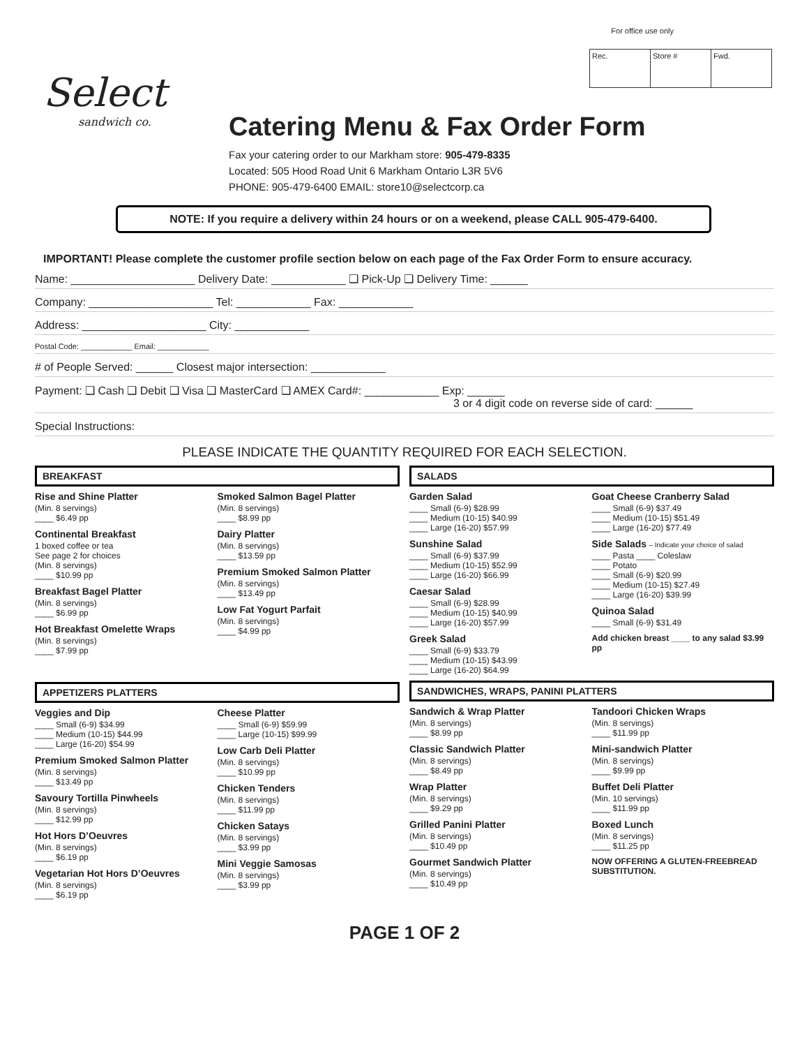For office use only
| Rec. | Store # | Fwd. |
Select
sandwich co.
Catering Menu & Fax Order Form
Fax your catering order to our Markham store: 905-479-8335
Located: 505 Hood Road Unit 6 Markham Ontario L3R 5V6
PHONE: 905-479-6400 EMAIL: store10@selectcorp.ca
NOTE: If you require a delivery within 24 hours or on a weekend, please CALL 905-479-6400.
IMPORTANT! Please complete the customer profile section below on each page of the Fax Order Form to ensure accuracy.
Name: ____________________ Delivery Date: ____________ ❑ Pick-Up ❑ Delivery Time: ______
Company: ____________________ Tel: ____________ Fax: ____________
Address: ____________________ City: ____________
Postal Code: ____________ Email: ____________
# of People Served: ______ Closest major intersection: ____________
Payment: ❑ Cash ❑ Debit ❑ Visa ❑ MasterCard ❑ AMEX Card#: ____________ Exp: ______
3 or 4 digit code on reverse side of card: ______
Special Instructions:
PLEASE INDICATE THE QUANTITY REQUIRED FOR EACH SELECTION.
BREAKFAST
Rise and Shine Platter
(Min. 8 servings)
____ $6.49 pp
Continental Breakfast
1 boxed coffee or tea
See page 2 for choices
(Min. 8 servings)
____ $10.99 pp
Breakfast Bagel Platter
(Min. 8 servings)
____ $6.99 pp
Hot Breakfast Omelette Wraps
(Min. 8 servings)
____ $7.99 pp
Smoked Salmon Bagel Platter
(Min. 8 servings)
____ $8.99 pp
Dairy Platter
(Min. 8 servings)
____ $13.59 pp
Premium Smoked Salmon Platter
(Min. 8 servings)
____ $13.49 pp
Low Fat Yogurt Parfait
(Min. 8 servings)
____ $4.99 pp
APPETIZERS PLATTERS
Veggies and Dip
____ Small (6-9) $34.99
____ Medium (10-15) $44.99
____ Large (16-20) $54.99
Premium Smoked Salmon Platter
(Min. 8 servings)
____ $13.49 pp
Savoury Tortilla Pinwheels
(Min. 8 servings)
____ $12.99 pp
Hot Hors D’Oeuvres
(Min. 8 servings)
____ $6.19 pp
Vegetarian Hot Hors D’Oeuvres
(Min. 8 servings)
____ $6.19 pp
Cheese Platter
____ Small (6-9) $59.99
____ Large (10-15) $99.99
Low Carb Deli Platter
(Min. 8 servings)
____ $10.99 pp
Chicken Tenders
(Min. 8 servings)
____ $11.99 pp
Chicken Satays
(Min. 8 servings)
____ $3.99 pp
Mini Veggie Samosas
(Min. 8 servings)
____ $3.99 pp
SALADS
Garden Salad
____ Small (6-9) $28.99
____ Medium (10-15) $40.99
____ Large (16-20) $57.99
Sunshine Salad
____ Small (6-9) $37.99
____ Medium (10-15) $52.99
____ Large (16-20) $66.99
Caesar Salad
____ Small (6-9) $28.99
____ Medium (10-15) $40.99
____ Large (16-20) $57.99
Greek Salad
____ Small (6-9) $33.79
____ Medium (10-15) $43.99
____ Large (16-20) $64.99
Goat Cheese Cranberry Salad
____ Small (6-9) $37.49
____ Medium (10-15) $51.49
____ Large (16-20) $77.49
Side Salads – Indicate your choice of salad
____ Pasta ____ Coleslaw
____ Potato
____ Small (6-9) $20.99
____ Medium (10-15) $27.49
____ Large (16-20) $39.99
Quinoa Salad
____ Small (6-9) $31.49
Add chicken breast ____ to any salad $3.99 pp
SANDWICHES, WRAPS, PANINI PLATTERS
Sandwich & Wrap Platter
(Min. 8 servings)
____ $8.99 pp
Classic Sandwich Platter
(Min. 8 servings)
____ $8.49 pp
Wrap Platter
(Min. 8 servings)
____ $9.29 pp
Grilled Panini Platter
(Min. 8 servings)
____ $10.49 pp
Gourmet Sandwich Platter
(Min. 8 servings)
____ $10.49 pp
Tandoori Chicken Wraps
(Min. 8 servings)
____ $11.99 pp
Mini-sandwich Platter
(Min. 8 servings)
____ $9.99 pp
Buffet Deli Platter
(Min. 10 servings)
____ $11.99 pp
Boxed Lunch
(Min. 8 servings)
____ $11.25 pp
NOW OFFERING A GLUTEN-FREEBREAD SUBSTITUTION.
PAGE 1 OF 2